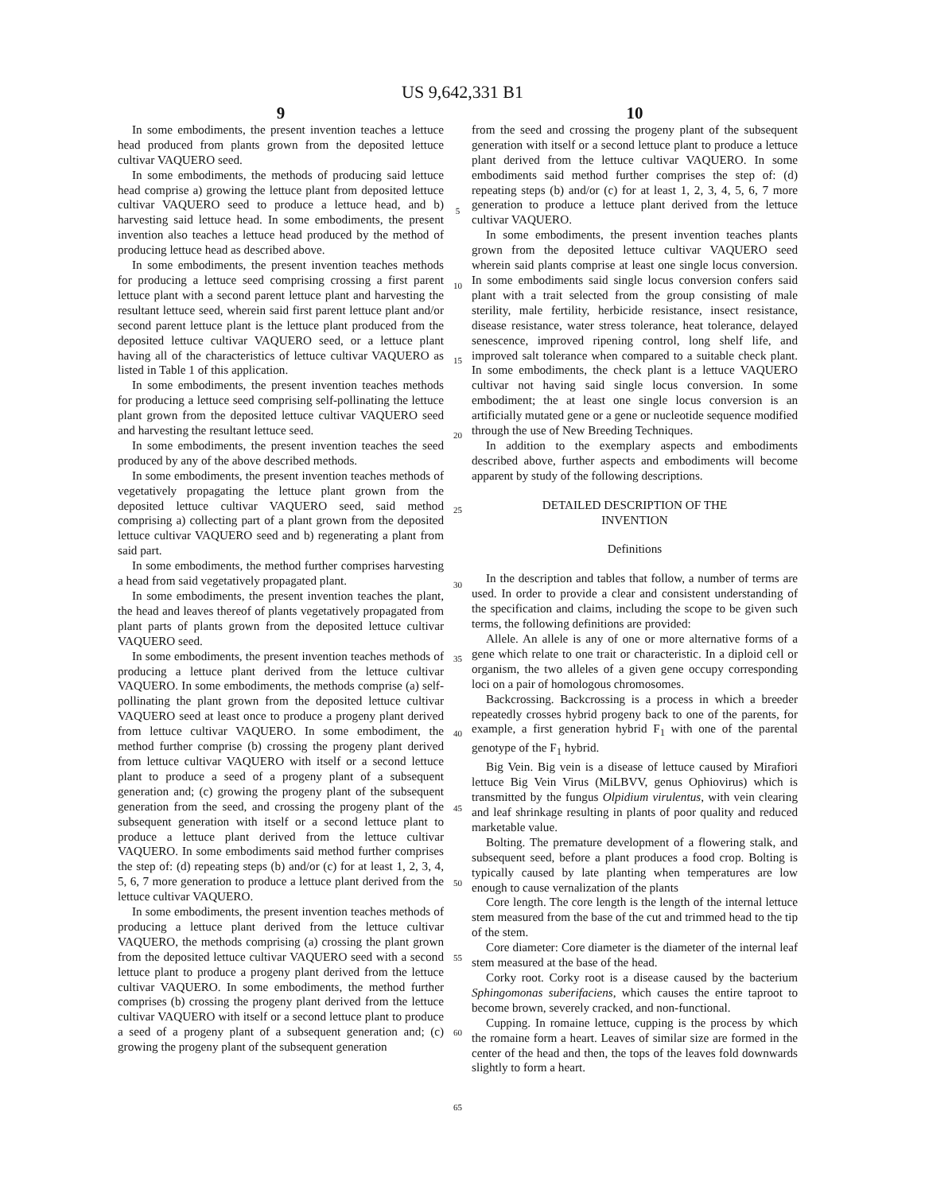US 9,642,331 B1
9
In some embodiments, the present invention teaches a lettuce head produced from plants grown from the deposited lettuce cultivar VAQUERO seed.
In some embodiments, the methods of producing said lettuce head comprise a) growing the lettuce plant from deposited lettuce cultivar VAQUERO seed to produce a lettuce head, and b) harvesting said lettuce head. In some embodiments, the present invention also teaches a lettuce head produced by the method of producing lettuce head as described above.
In some embodiments, the present invention teaches methods for producing a lettuce seed comprising crossing a first parent lettuce plant with a second parent lettuce plant and harvesting the resultant lettuce seed, wherein said first parent lettuce plant and/or second parent lettuce plant is the lettuce plant produced from the deposited lettuce cultivar VAQUERO seed, or a lettuce plant having all of the characteristics of lettuce cultivar VAQUERO as listed in Table 1 of this application.
In some embodiments, the present invention teaches methods for producing a lettuce seed comprising self-pollinating the lettuce plant grown from the deposited lettuce cultivar VAQUERO seed and harvesting the resultant lettuce seed.
In some embodiments, the present invention teaches the seed produced by any of the above described methods.
In some embodiments, the present invention teaches methods of vegetatively propagating the lettuce plant grown from the deposited lettuce cultivar VAQUERO seed, said method comprising a) collecting part of a plant grown from the deposited lettuce cultivar VAQUERO seed and b) regenerating a plant from said part.
In some embodiments, the method further comprises harvesting a head from said vegetatively propagated plant.
In some embodiments, the present invention teaches the plant, the head and leaves thereof of plants vegetatively propagated from plant parts of plants grown from the deposited lettuce cultivar VAQUERO seed.
In some embodiments, the present invention teaches methods of producing a lettuce plant derived from the lettuce cultivar VAQUERO. In some embodiments, the methods comprise (a) self-pollinating the plant grown from the deposited lettuce cultivar VAQUERO seed at least once to produce a progeny plant derived from lettuce cultivar VAQUERO. In some embodiment, the method further comprise (b) crossing the progeny plant derived from lettuce cultivar VAQUERO with itself or a second lettuce plant to produce a seed of a progeny plant of a subsequent generation and; (c) growing the progeny plant of the subsequent generation from the seed, and crossing the progeny plant of the subsequent generation with itself or a second lettuce plant to produce a lettuce plant derived from the lettuce cultivar VAQUERO. In some embodiments said method further comprises the step of: (d) repeating steps (b) and/or (c) for at least 1, 2, 3, 4, 5, 6, 7 more generation to produce a lettuce plant derived from the lettuce cultivar VAQUERO.
In some embodiments, the present invention teaches methods of producing a lettuce plant derived from the lettuce cultivar VAQUERO, the methods comprising (a) crossing the plant grown from the deposited lettuce cultivar VAQUERO seed with a second lettuce plant to produce a progeny plant derived from the lettuce cultivar VAQUERO. In some embodiments, the method further comprises (b) crossing the progeny plant derived from the lettuce cultivar VAQUERO with itself or a second lettuce plant to produce a seed of a progeny plant of a subsequent generation and; (c) growing the progeny plant of the subsequent generation
5
10
15
20
25
30
35
40
45
50
55
60
65
10
from the seed and crossing the progeny plant of the subsequent generation with itself or a second lettuce plant to produce a lettuce plant derived from the lettuce cultivar VAQUERO. In some embodiments said method further comprises the step of: (d) repeating steps (b) and/or (c) for at least 1, 2, 3, 4, 5, 6, 7 more generation to produce a lettuce plant derived from the lettuce cultivar VAQUERO.
In some embodiments, the present invention teaches plants grown from the deposited lettuce cultivar VAQUERO seed wherein said plants comprise at least one single locus conversion. In some embodiments said single locus conversion confers said plant with a trait selected from the group consisting of male sterility, male fertility, herbicide resistance, insect resistance, disease resistance, water stress tolerance, heat tolerance, delayed senescence, improved ripening control, long shelf life, and improved salt tolerance when compared to a suitable check plant. In some embodiments, the check plant is a lettuce VAQUERO cultivar not having said single locus conversion. In some embodiment; the at least one single locus conversion is an artificially mutated gene or a gene or nucleotide sequence modified through the use of New Breeding Techniques.
In addition to the exemplary aspects and embodiments described above, further aspects and embodiments will become apparent by study of the following descriptions.
DETAILED DESCRIPTION OF THE
INVENTION
Definitions
In the description and tables that follow, a number of terms are used. In order to provide a clear and consistent understanding of the specification and claims, including the scope to be given such terms, the following definitions are provided:
Allele. An allele is any of one or more alternative forms of a gene which relate to one trait or characteristic. In a diploid cell or organism, the two alleles of a given gene occupy corresponding loci on a pair of homologous chromosomes.
Backcrossing. Backcrossing is a process in which a breeder repeatedly crosses hybrid progeny back to one of the parents, for example, a first generation hybrid F<sub>1</sub> with one of the parental genotype of the F<sub>1</sub> hybrid.
Big Vein. Big vein is a disease of lettuce caused by Mirafiori lettuce Big Vein Virus (MiLBVV, genus Ophiovirus) which is transmitted by the fungus Olpidium virulentus, with vein clearing and leaf shrinkage resulting in plants of poor quality and reduced marketable value.
Bolting. The premature development of a flowering stalk, and subsequent seed, before a plant produces a food crop. Bolting is typically caused by late planting when temperatures are low enough to cause vernalization of the plants
Core length. The core length is the length of the internal lettuce stem measured from the base of the cut and trimmed head to the tip of the stem.
Core diameter: Core diameter is the diameter of the internal leaf stem measured at the base of the head.
Corky root. Corky root is a disease caused by the bacterium Sphingomonas suberifaciens, which causes the entire taproot to become brown, severely cracked, and non-functional.
Cupping. In romaine lettuce, cupping is the process by which the romaine form a heart. Leaves of similar size are formed in the center of the head and then, the tops of the leaves fold downwards slightly to form a heart.